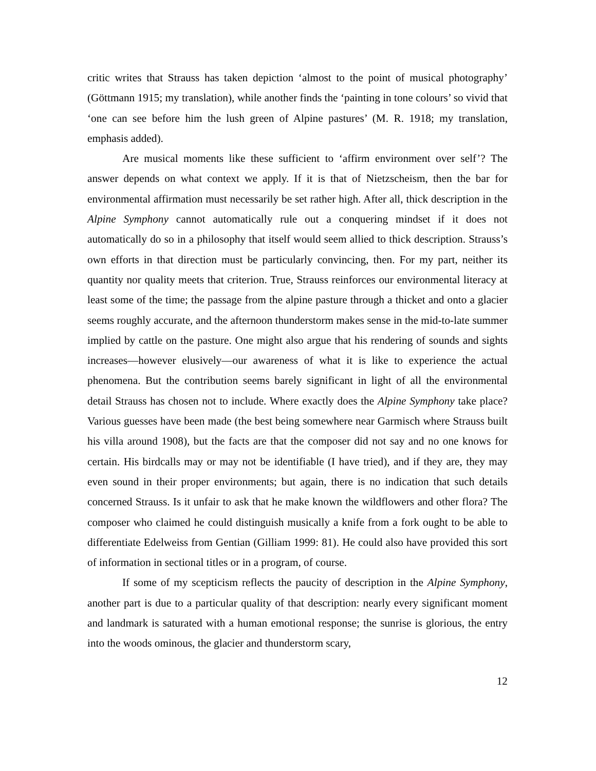critic writes that Strauss has taken depiction ‘almost to the point of musical photography’ (Göttmann 1915; my translation), while another finds the ‘painting in tone colours’ so vivid that ‘one can see before him the lush green of Alpine pastures’ (M. R. 1918; my translation, emphasis added).
Are musical moments like these sufficient to ‘affirm environment over self’? The answer depends on what context we apply. If it is that of Nietzscheism, then the bar for environmental affirmation must necessarily be set rather high. After all, thick description in the Alpine Symphony cannot automatically rule out a conquering mindset if it does not automatically do so in a philosophy that itself would seem allied to thick description. Strauss’s own efforts in that direction must be particularly convincing, then. For my part, neither its quantity nor quality meets that criterion. True, Strauss reinforces our environmental literacy at least some of the time; the passage from the alpine pasture through a thicket and onto a glacier seems roughly accurate, and the afternoon thunderstorm makes sense in the mid-to-late summer implied by cattle on the pasture. One might also argue that his rendering of sounds and sights increases—however elusively—our awareness of what it is like to experience the actual phenomena. But the contribution seems barely significant in light of all the environmental detail Strauss has chosen not to include. Where exactly does the Alpine Symphony take place? Various guesses have been made (the best being somewhere near Garmisch where Strauss built his villa around 1908), but the facts are that the composer did not say and no one knows for certain. His birdcalls may or may not be identifiable (I have tried), and if they are, they may even sound in their proper environments; but again, there is no indication that such details concerned Strauss. Is it unfair to ask that he make known the wildflowers and other flora? The composer who claimed he could distinguish musically a knife from a fork ought to be able to differentiate Edelweiss from Gentian (Gilliam 1999: 81). He could also have provided this sort of information in sectional titles or in a program, of course.
If some of my scepticism reflects the paucity of description in the Alpine Symphony, another part is due to a particular quality of that description: nearly every significant moment and landmark is saturated with a human emotional response; the sunrise is glorious, the entry into the woods ominous, the glacier and thunderstorm scary,
12